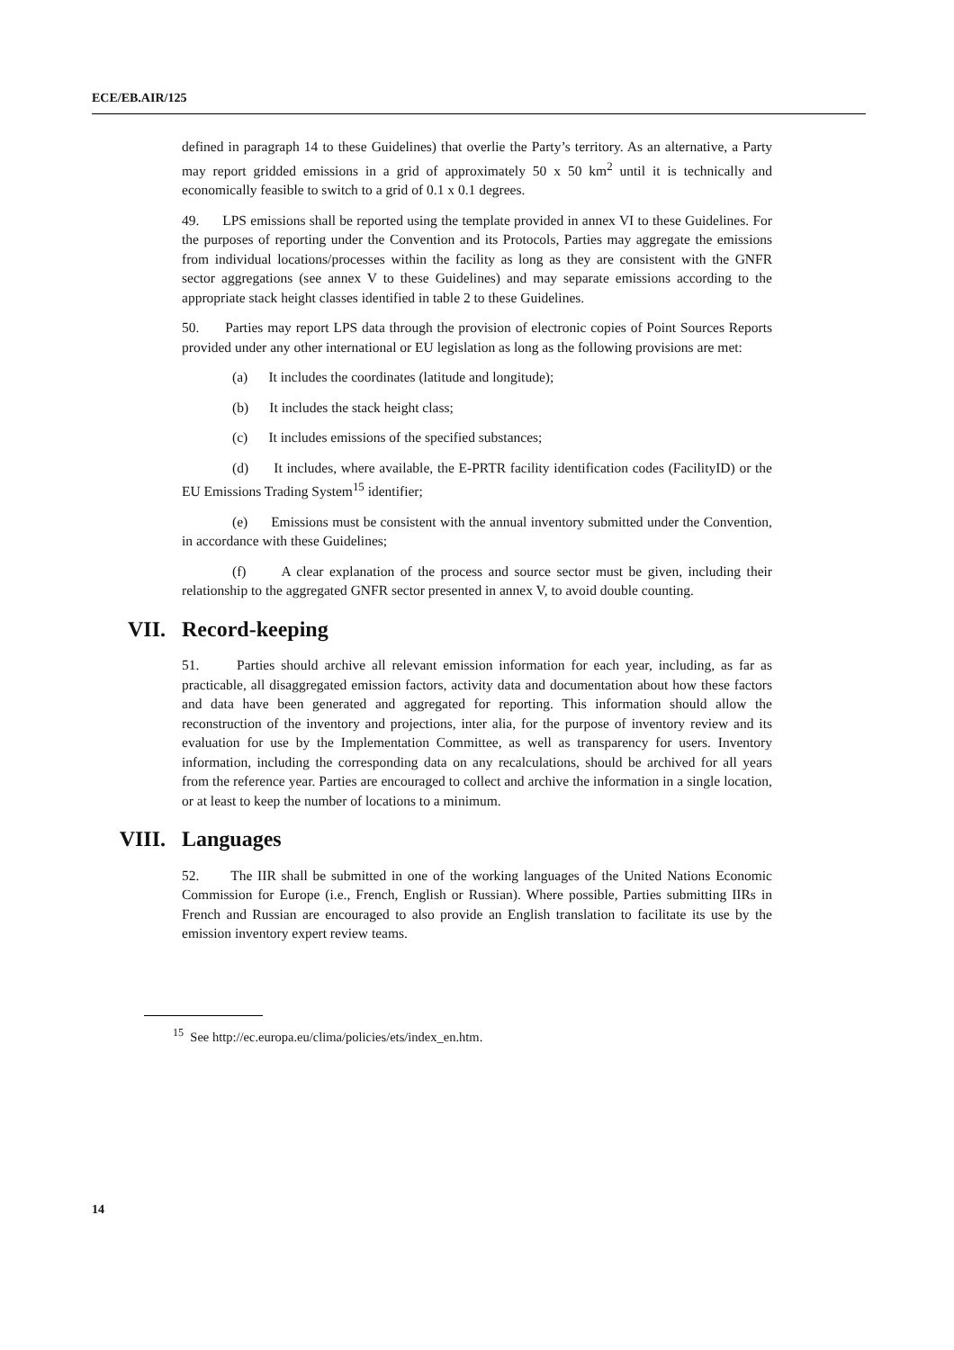ECE/EB.AIR/125
defined in paragraph 14 to these Guidelines) that overlie the Party’s territory. As an alternative, a Party may report gridded emissions in a grid of approximately 50 x 50 km<sup>2</sup> until it is technically and economically feasible to switch to a grid of 0.1 x 0.1 degrees.
49. LPS emissions shall be reported using the template provided in annex VI to these Guidelines. For the purposes of reporting under the Convention and its Protocols, Parties may aggregate the emissions from individual locations/processes within the facility as long as they are consistent with the GNFR sector aggregations (see annex V to these Guidelines) and may separate emissions according to the appropriate stack height classes identified in table 2 to these Guidelines.
50. Parties may report LPS data through the provision of electronic copies of Point Sources Reports provided under any other international or EU legislation as long as the following provisions are met:
(a) It includes the coordinates (latitude and longitude);
(b) It includes the stack height class;
(c) It includes emissions of the specified substances;
(d) It includes, where available, the E-PRTR facility identification codes (FacilityID) or the EU Emissions Trading System<sup>15</sup> identifier;
(e) Emissions must be consistent with the annual inventory submitted under the Convention, in accordance with these Guidelines;
(f) A clear explanation of the process and source sector must be given, including their relationship to the aggregated GNFR sector presented in annex V, to avoid double counting.
VII. Record-keeping
51. Parties should archive all relevant emission information for each year, including, as far as practicable, all disaggregated emission factors, activity data and documentation about how these factors and data have been generated and aggregated for reporting. This information should allow the reconstruction of the inventory and projections, inter alia, for the purpose of inventory review and its evaluation for use by the Implementation Committee, as well as transparency for users. Inventory information, including the corresponding data on any recalculations, should be archived for all years from the reference year. Parties are encouraged to collect and archive the information in a single location, or at least to keep the number of locations to a minimum.
VIII. Languages
52. The IIR shall be submitted in one of the working languages of the United Nations Economic Commission for Europe (i.e., French, English or Russian). Where possible, Parties submitting IIRs in French and Russian are encouraged to also provide an English translation to facilitate its use by the emission inventory expert review teams.
<sup>15</sup> See http://ec.europa.eu/clima/policies/ets/index_en.htm.
14